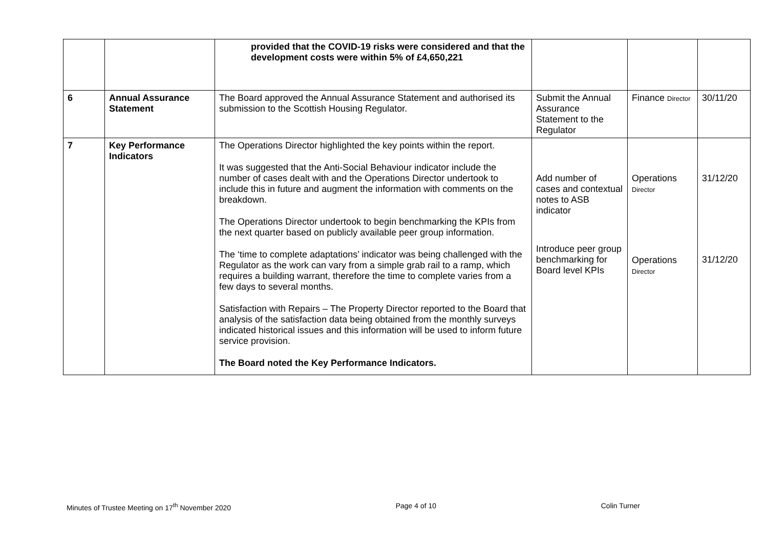| | | provided that the COVID-19 risks were considered and that the development costs were within 5% of £4,650,221 | | | |
| 6 | Annual Assurance Statement | The Board approved the Annual Assurance Statement and authorised its submission to the Scottish Housing Regulator. | Submit the Annual Assurance Statement to the Regulator | Finance Director | 30/11/20 |
| 7 | Key Performance Indicators | The Operations Director highlighted the key points within the report. It was suggested that the Anti-Social Behaviour indicator include the number of cases dealt with and the Operations Director undertook to include this in future and augment the information with comments on the breakdown. The Operations Director undertook to begin benchmarking the KPIs from the next quarter based on publicly available peer group information. The ‘time to complete adaptations’ indicator was being challenged with the Regulator as the work can vary from a simple grab rail to a ramp, which requires a building warrant, therefore the time to complete varies from a few days to several months. Satisfaction with Repairs – The Property Director reported to the Board that analysis of the satisfaction data being obtained from the monthly surveys indicated historical issues and this information will be used to inform future service provision. The Board noted the Key Performance Indicators. | Add number of cases and contextual notes to ASB indicator Introduce peer group benchmarking for Board level KPIs | Operations Director Operations Director | 31/12/20 31/12/20 |
Minutes of Trustee Meeting on 17<sup>th</sup> November 2020 Page 4 of 10 Colin Turner